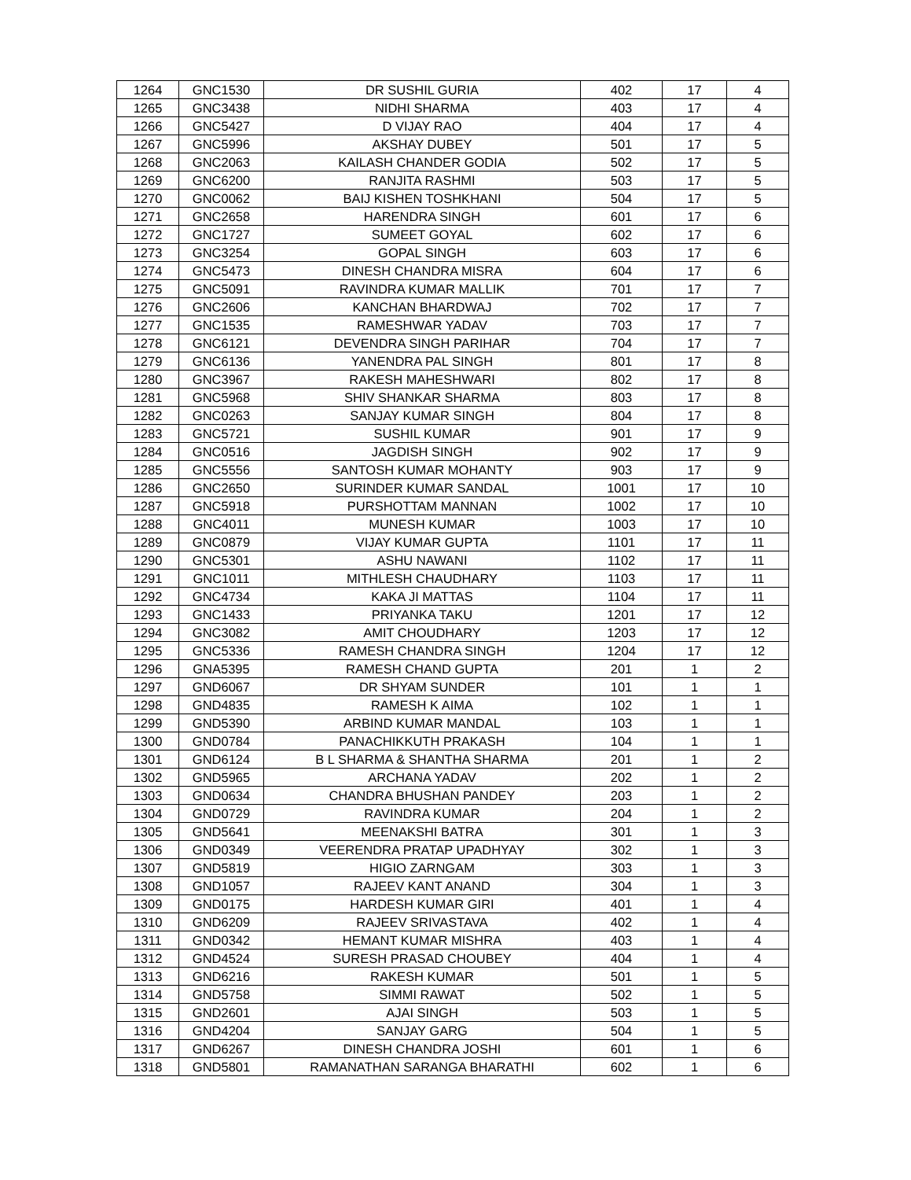| 1264 | GNC1530 | DR SUSHIL GURIA | 402 | 17 | 4 |
| 1265 | GNC3438 | NIDHI SHARMA | 403 | 17 | 4 |
| 1266 | GNC5427 | D VIJAY RAO | 404 | 17 | 4 |
| 1267 | GNC5996 | AKSHAY DUBEY | 501 | 17 | 5 |
| 1268 | GNC2063 | KAILASH CHANDER GODIA | 502 | 17 | 5 |
| 1269 | GNC6200 | RANJITA RASHMI | 503 | 17 | 5 |
| 1270 | GNC0062 | BAIJ KISHEN TOSHKHANI | 504 | 17 | 5 |
| 1271 | GNC2658 | HARENDRA SINGH | 601 | 17 | 6 |
| 1272 | GNC1727 | SUMEET GOYAL | 602 | 17 | 6 |
| 1273 | GNC3254 | GOPAL SINGH | 603 | 17 | 6 |
| 1274 | GNC5473 | DINESH CHANDRA MISRA | 604 | 17 | 6 |
| 1275 | GNC5091 | RAVINDRA KUMAR MALLIK | 701 | 17 | 7 |
| 1276 | GNC2606 | KANCHAN BHARDWAJ | 702 | 17 | 7 |
| 1277 | GNC1535 | RAMESHWAR YADAV | 703 | 17 | 7 |
| 1278 | GNC6121 | DEVENDRA SINGH PARIHAR | 704 | 17 | 7 |
| 1279 | GNC6136 | YANENDRA PAL SINGH | 801 | 17 | 8 |
| 1280 | GNC3967 | RAKESH MAHESHWARI | 802 | 17 | 8 |
| 1281 | GNC5968 | SHIV SHANKAR SHARMA | 803 | 17 | 8 |
| 1282 | GNC0263 | SANJAY KUMAR SINGH | 804 | 17 | 8 |
| 1283 | GNC5721 | SUSHIL KUMAR | 901 | 17 | 9 |
| 1284 | GNC0516 | JAGDISH SINGH | 902 | 17 | 9 |
| 1285 | GNC5556 | SANTOSH KUMAR MOHANTY | 903 | 17 | 9 |
| 1286 | GNC2650 | SURINDER KUMAR SANDAL | 1001 | 17 | 10 |
| 1287 | GNC5918 | PURSHOTTAM MANNAN | 1002 | 17 | 10 |
| 1288 | GNC4011 | MUNESH KUMAR | 1003 | 17 | 10 |
| 1289 | GNC0879 | VIJAY KUMAR GUPTA | 1101 | 17 | 11 |
| 1290 | GNC5301 | ASHU NAWANI | 1102 | 17 | 11 |
| 1291 | GNC1011 | MITHLESH CHAUDHARY | 1103 | 17 | 11 |
| 1292 | GNC4734 | KAKA JI MATTAS | 1104 | 17 | 11 |
| 1293 | GNC1433 | PRIYANKA TAKU | 1201 | 17 | 12 |
| 1294 | GNC3082 | AMIT CHOUDHARY | 1203 | 17 | 12 |
| 1295 | GNC5336 | RAMESH CHANDRA SINGH | 1204 | 17 | 12 |
| 1296 | GNA5395 | RAMESH CHAND GUPTA | 201 | 1 | 2 |
| 1297 | GND6067 | DR SHYAM SUNDER | 101 | 1 | 1 |
| 1298 | GND4835 | RAMESH K AIMA | 102 | 1 | 1 |
| 1299 | GND5390 | ARBIND KUMAR MANDAL | 103 | 1 | 1 |
| 1300 | GND0784 | PANACHIKKUTH PRAKASH | 104 | 1 | 1 |
| 1301 | GND6124 | B L SHARMA & SHANTHA SHARMA | 201 | 1 | 2 |
| 1302 | GND5965 | ARCHANA YADAV | 202 | 1 | 2 |
| 1303 | GND0634 | CHANDRA BHUSHAN PANDEY | 203 | 1 | 2 |
| 1304 | GND0729 | RAVINDRA KUMAR | 204 | 1 | 2 |
| 1305 | GND5641 | MEENAKSHI BATRA | 301 | 1 | 3 |
| 1306 | GND0349 | VEERENDRA PRATAP UPADHYAY | 302 | 1 | 3 |
| 1307 | GND5819 | HIGIO ZARNGAM | 303 | 1 | 3 |
| 1308 | GND1057 | RAJEEV KANT ANAND | 304 | 1 | 3 |
| 1309 | GND0175 | HARDESH KUMAR GIRI | 401 | 1 | 4 |
| 1310 | GND6209 | RAJEEV SRIVASTAVA | 402 | 1 | 4 |
| 1311 | GND0342 | HEMANT KUMAR MISHRA | 403 | 1 | 4 |
| 1312 | GND4524 | SURESH PRASAD CHOUBEY | 404 | 1 | 4 |
| 1313 | GND6216 | RAKESH KUMAR | 501 | 1 | 5 |
| 1314 | GND5758 | SIMMI RAWAT | 502 | 1 | 5 |
| 1315 | GND2601 | AJAI SINGH | 503 | 1 | 5 |
| 1316 | GND4204 | SANJAY GARG | 504 | 1 | 5 |
| 1317 | GND6267 | DINESH CHANDRA JOSHI | 601 | 1 | 6 |
| 1318 | GND5801 | RAMANATHAN SARANGA BHARATHI | 602 | 1 | 6 |